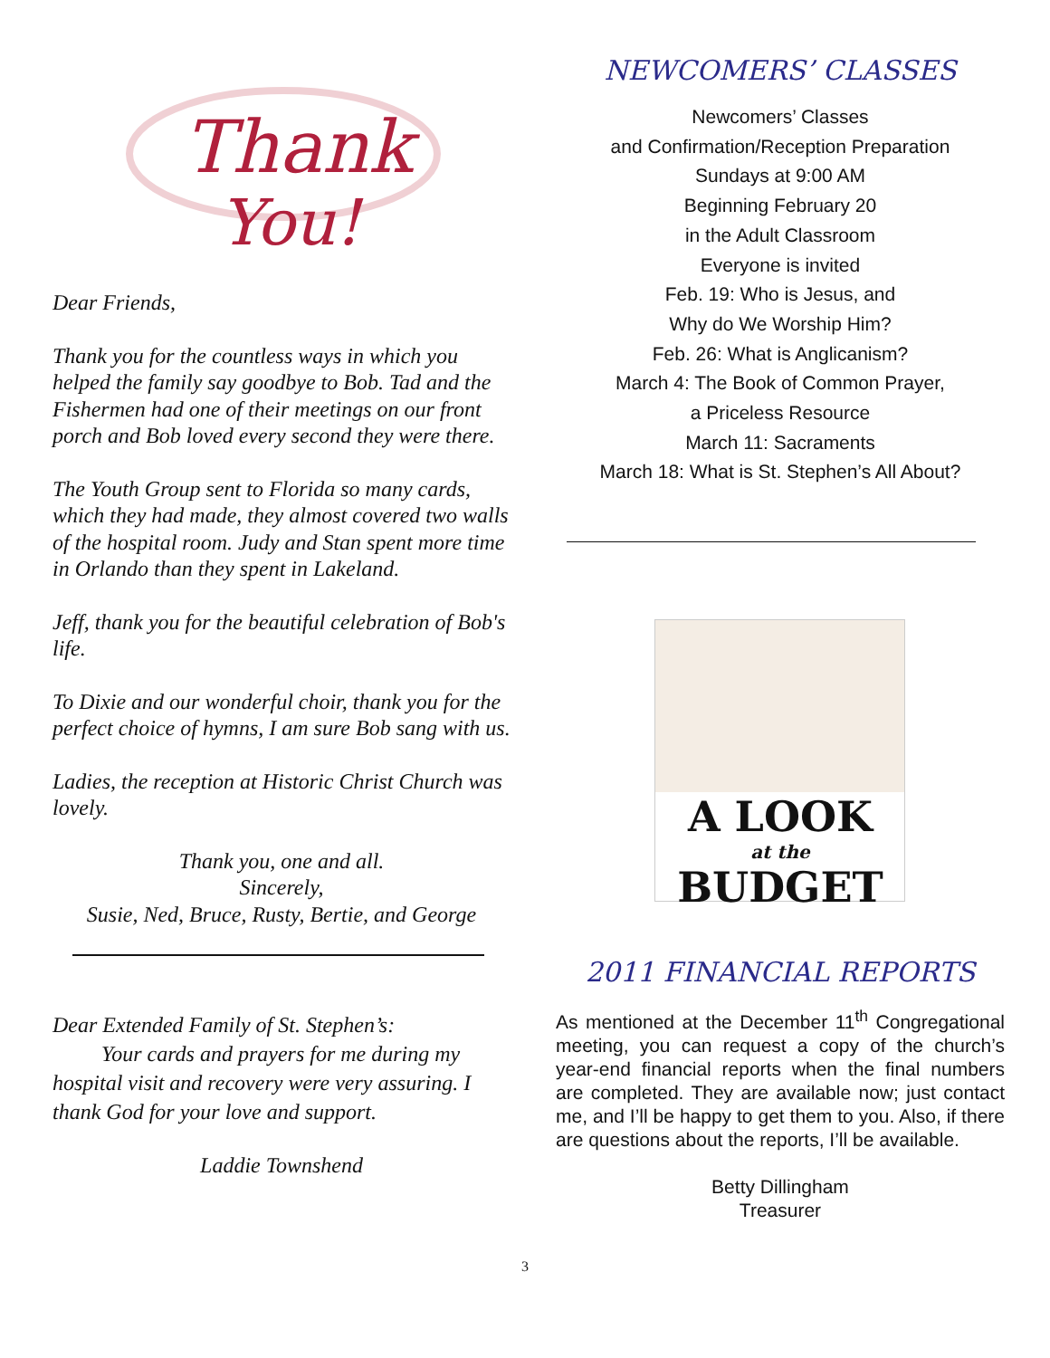Thank
You!
Dear Friends,
Thank you for the countless ways in which you helped the family say goodbye to Bob. Tad and the Fishermen had one of their meetings on our front porch and Bob loved every second they were there.
The Youth Group sent to Florida so many cards, which they had made, they almost covered two walls of the hospital room. Judy and Stan spent more time in Orlando than they spent in Lakeland.
Jeff, thank you for the beautiful celebration of Bob's life.
To Dixie and our wonderful choir, thank you for the perfect choice of hymns, I am sure Bob sang with us.
Ladies, the reception at Historic Christ Church was lovely.
Thank you, one and all.
Sincerely,
Susie, Ned, Bruce, Rusty, Bertie, and George
Dear Extended Family of St. Stephen’s:
Your cards and prayers for me during my hospital visit and recovery were very assuring. I thank God for your love and support.
Laddie Townshend
NEWCOMERS’ CLASSES
Newcomers’ Classes
and Confirmation/Reception Preparation
Sundays at 9:00 AM
Beginning February 20
in the Adult Classroom
Everyone is invited
Feb. 19: Who is Jesus, and
Why do We Worship Him?
Feb. 26: What is Anglicanism?
March 4: The Book of Common Prayer,
a Priceless Resource
March 11: Sacraments
March 18: What is St. Stephen’s All About?
A LOOK
at the
BUDGET
2011 FINANCIAL REPORTS
As mentioned at the December 11<sup>th</sup> Congregational meeting, you can request a copy of the church’s year-end financial reports when the final numbers are completed. They are available now; just contact me, and I’ll be happy to get them to you. Also, if there are questions about the reports, I’ll be available.
Betty Dillingham
Treasurer
3